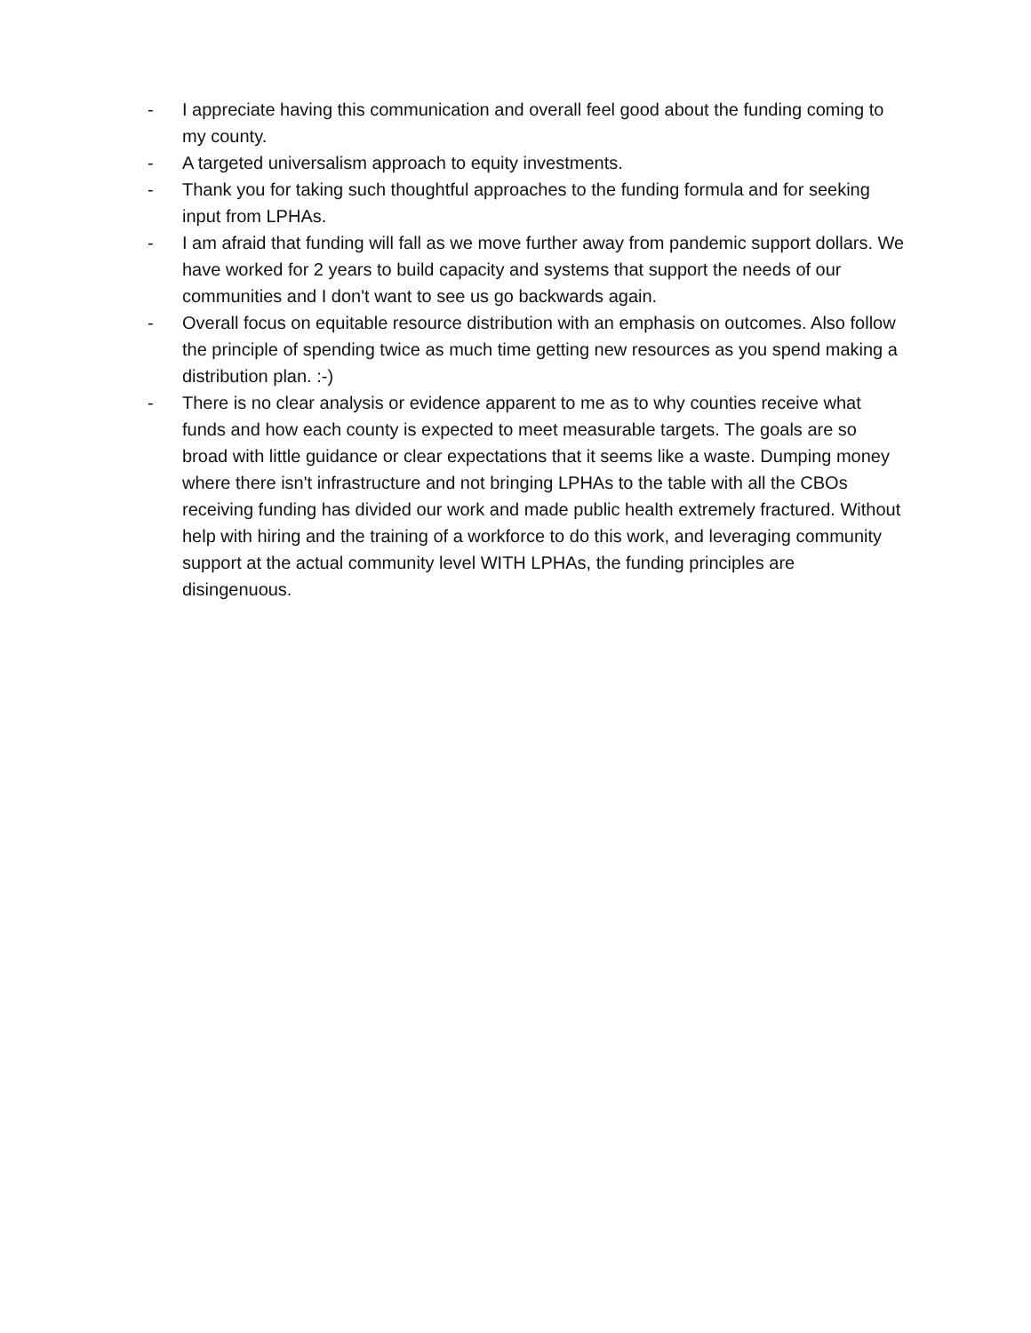- I appreciate having this communication and overall feel good about the funding coming to my county.
- A targeted universalism approach to equity investments.
- Thank you for taking such thoughtful approaches to the funding formula and for seeking input from LPHAs.
- I am afraid that funding will fall as we move further away from pandemic support dollars. We have worked for 2 years to build capacity and systems that support the needs of our communities and I don't want to see us go backwards again.
- Overall focus on equitable resource distribution with an emphasis on outcomes. Also follow the principle of spending twice as much time getting new resources as you spend making a distribution plan. :-)
- There is no clear analysis or evidence apparent to me as to why counties receive what funds and how each county is expected to meet measurable targets. The goals are so broad with little guidance or clear expectations that it seems like a waste. Dumping money where there isn't infrastructure and not bringing LPHAs to the table with all the CBOs receiving funding has divided our work and made public health extremely fractured. Without help with hiring and the training of a workforce to do this work, and leveraging community support at the actual community level WITH LPHAs, the funding principles are disingenuous.